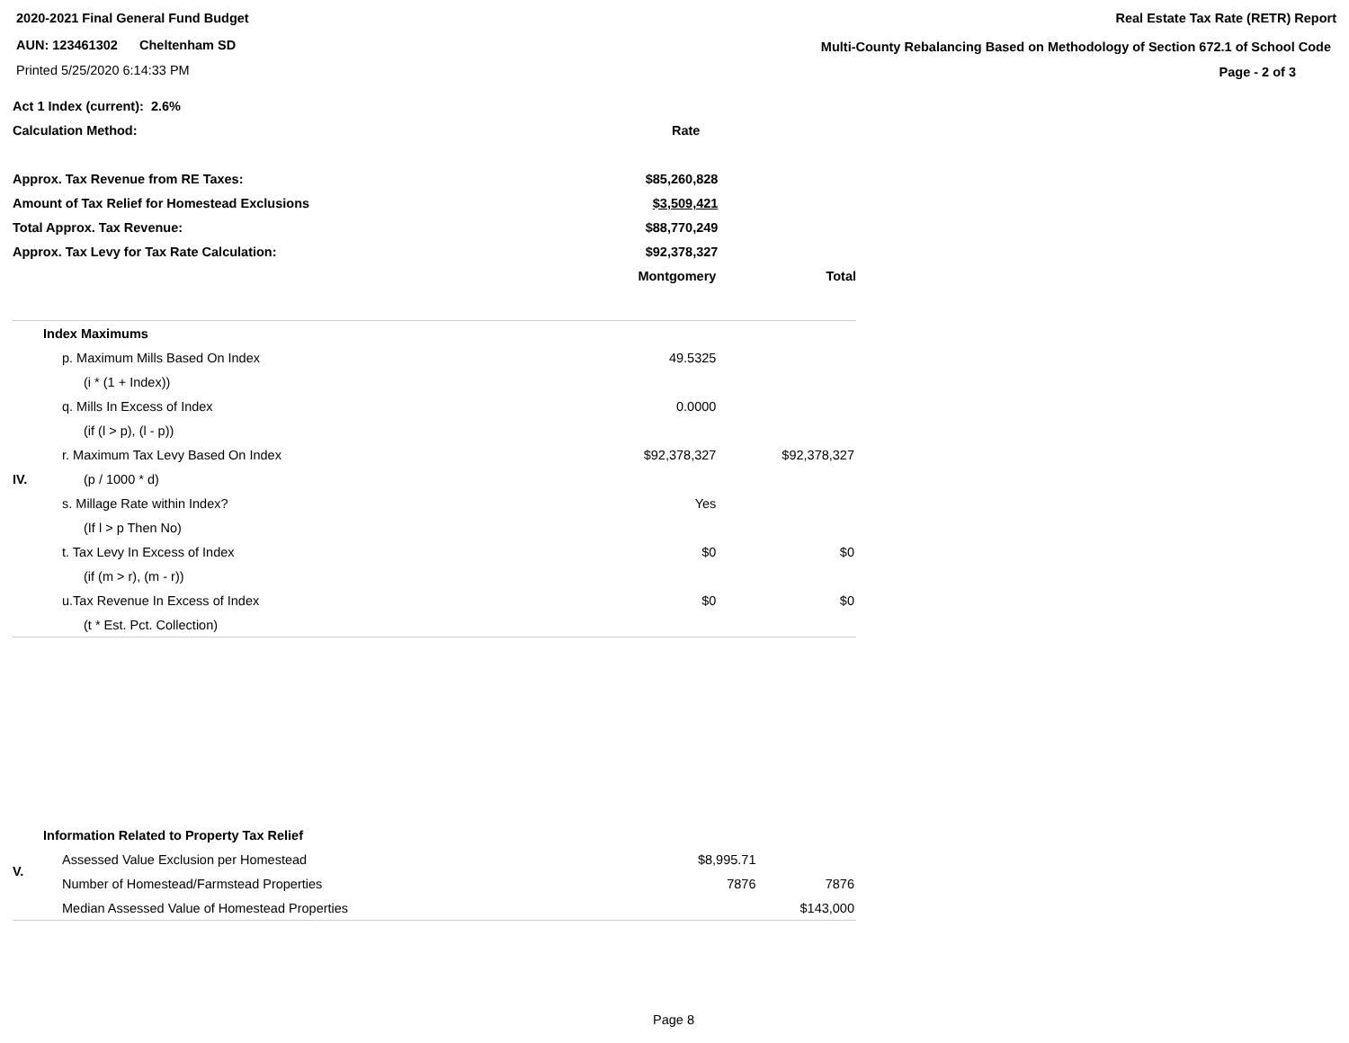2020-2021 Final General Fund Budget
AUN: 123461302 Cheltenham SD
Printed 5/25/2020 6:14:33 PM
Real Estate Tax Rate (RETR) Report
Multi-County Rebalancing Based on Methodology of Section 672.1 of School Code
Page - 2 of 3
| Act 1 Index (current): 2.6% | | | |
| Calculation Method: | | Rate | |
| Approx. Tax Revenue from RE Taxes: | | $85,260,828 | |
| Amount of Tax Relief for Homestead Exclusions | | $3,509,421 | |
| Total Approx. Tax Revenue: | | $88,770,249 | |
| Approx. Tax Levy for Tax Rate Calculation: | | $92,378,327 | |
| | | Montgomery | Total |
| IV. | Index Maximums | | |
| | p. Maximum Mills Based On Index | 49.5325 | |
| | (i * (1 + Index)) | | |
| | q. Mills In Excess of Index | 0.0000 | |
| | (if (l > p), (l - p)) | | |
| | r. Maximum Tax Levy Based On Index | $92,378,327 | $92,378,327 |
| | (p / 1000 * d) | | |
| | s. Millage Rate within Index? | Yes | |
| | (If l > p Then No) | | |
| | t. Tax Levy In Excess of Index | $0 | $0 |
| | (if (m > r), (m - r)) | | |
| | u.Tax Revenue In Excess of Index | $0 | $0 |
| | (t * Est. Pct. Collection) | | |
| V. | Information Related to Property Tax Relief | | |
| | Assessed Value Exclusion per Homestead | $8,995.71 | |
| | Number of Homestead/Farmstead Properties | 7876 | 7876 |
| | Median Assessed Value of Homestead Properties | | $143,000 |
Page 8